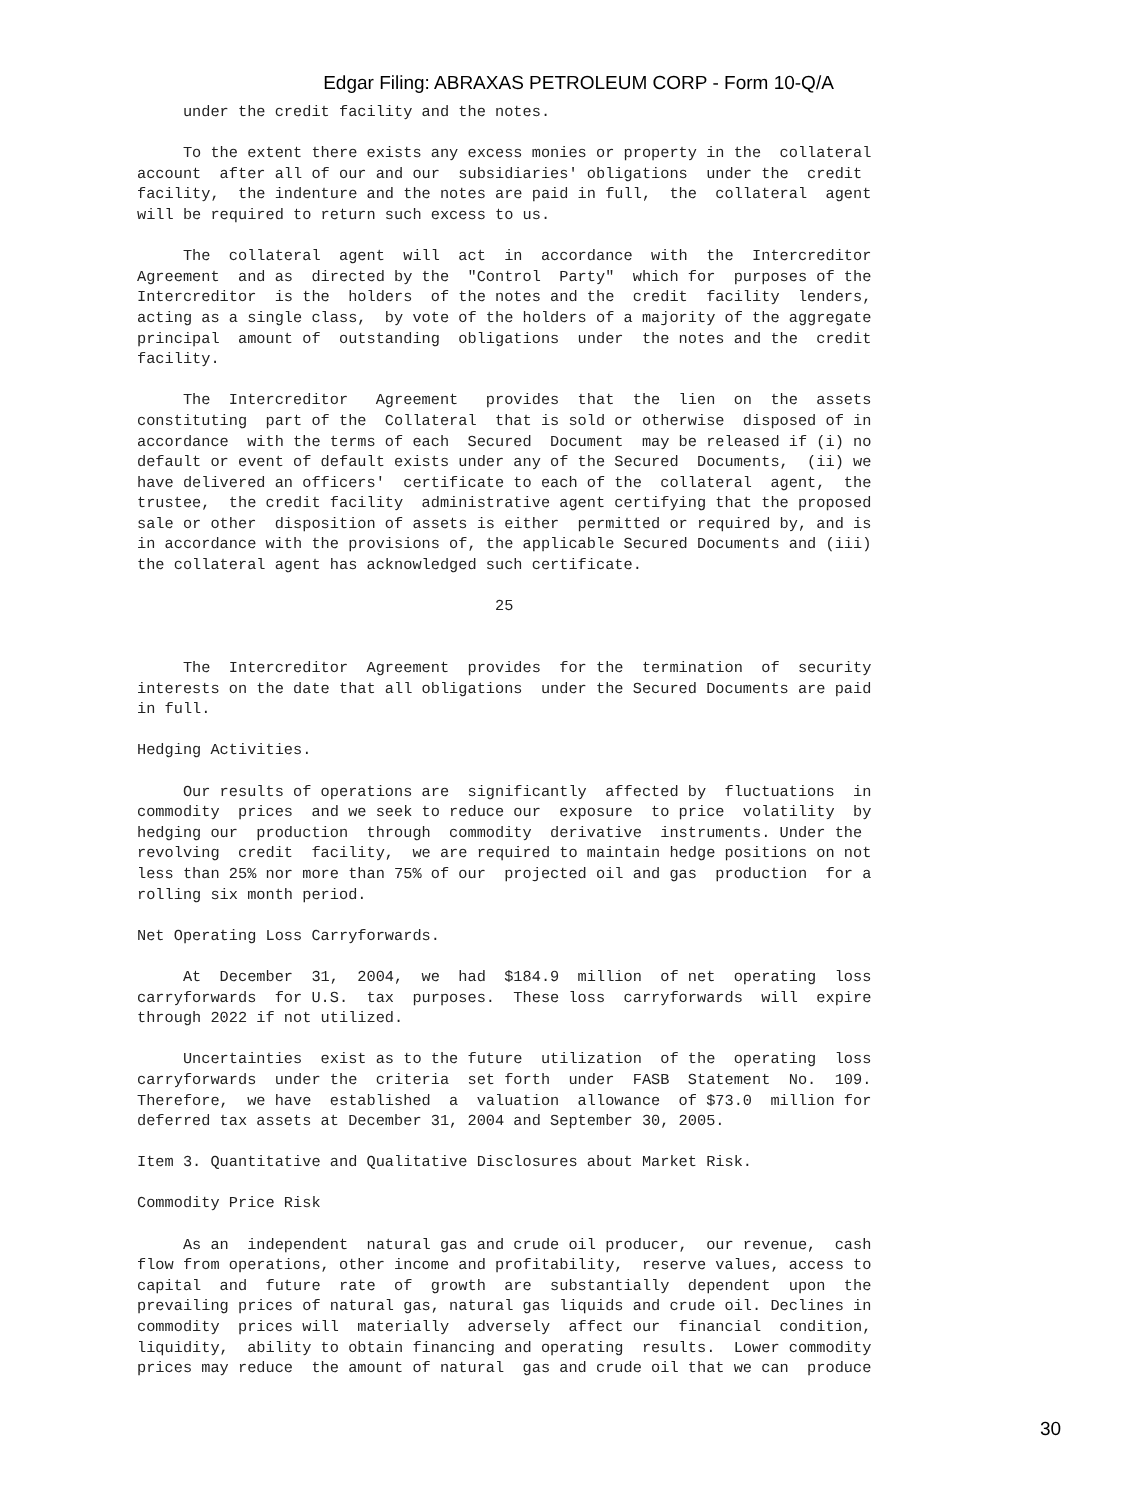Edgar Filing: ABRAXAS PETROLEUM CORP - Form 10-Q/A
under the credit facility and the notes. To the extent there exists any excess monies or property in the collateral account after all of our and our subsidiaries' obligations under the credit facility, the indenture and the notes are paid in full, the collateral agent will be required to return such excess to us. The collateral agent will act in accordance with the Intercreditor Agreement and as directed by the "Control Party" which for purposes of the Intercreditor is the holders of the notes and the credit facility lenders, acting as a single class, by vote of the holders of a majority of the aggregate principal amount of outstanding obligations under the notes and the credit facility. The Intercreditor Agreement provides that the lien on the assets constituting part of the Collateral that is sold or otherwise disposed of in accordance with the terms of each Secured Document may be released if (i) no default or event of default exists under any of the Secured Documents, (ii) we have delivered an officers' certificate to each of the collateral agent, the trustee, the credit facility administrative agent certifying that the proposed sale or other disposition of assets is either permitted or required by, and is in accordance with the provisions of, the applicable Secured Documents and (iii) the collateral agent has acknowledged such certificate. 25 The Intercreditor Agreement provides for the termination of security interests on the date that all obligations under the Secured Documents are paid in full. Hedging Activities. Our results of operations are significantly affected by fluctuations in commodity prices and we seek to reduce our exposure to price volatility by hedging our production through commodity derivative instruments. Under the revolving credit facility, we are required to maintain hedge positions on not less than 25% nor more than 75% of our projected oil and gas production for a rolling six month period. Net Operating Loss Carryforwards. At December 31, 2004, we had $184.9 million of net operating loss carryforwards for U.S. tax purposes. These loss carryforwards will expire through 2022 if not utilized. Uncertainties exist as to the future utilization of the operating loss carryforwards under the criteria set forth under FASB Statement No. 109. Therefore, we have established a valuation allowance of $73.0 million for deferred tax assets at December 31, 2004 and September 30, 2005. Item 3. Quantitative and Qualitative Disclosures about Market Risk. Commodity Price Risk As an independent natural gas and crude oil producer, our revenue, cash flow from operations, other income and profitability, reserve values, access to capital and future rate of growth are substantially dependent upon the prevailing prices of natural gas, natural gas liquids and crude oil. Declines in commodity prices will materially adversely affect our financial condition, liquidity, ability to obtain financing and operating results. Lower commodity prices may reduce the amount of natural gas and crude oil that we can produce
30